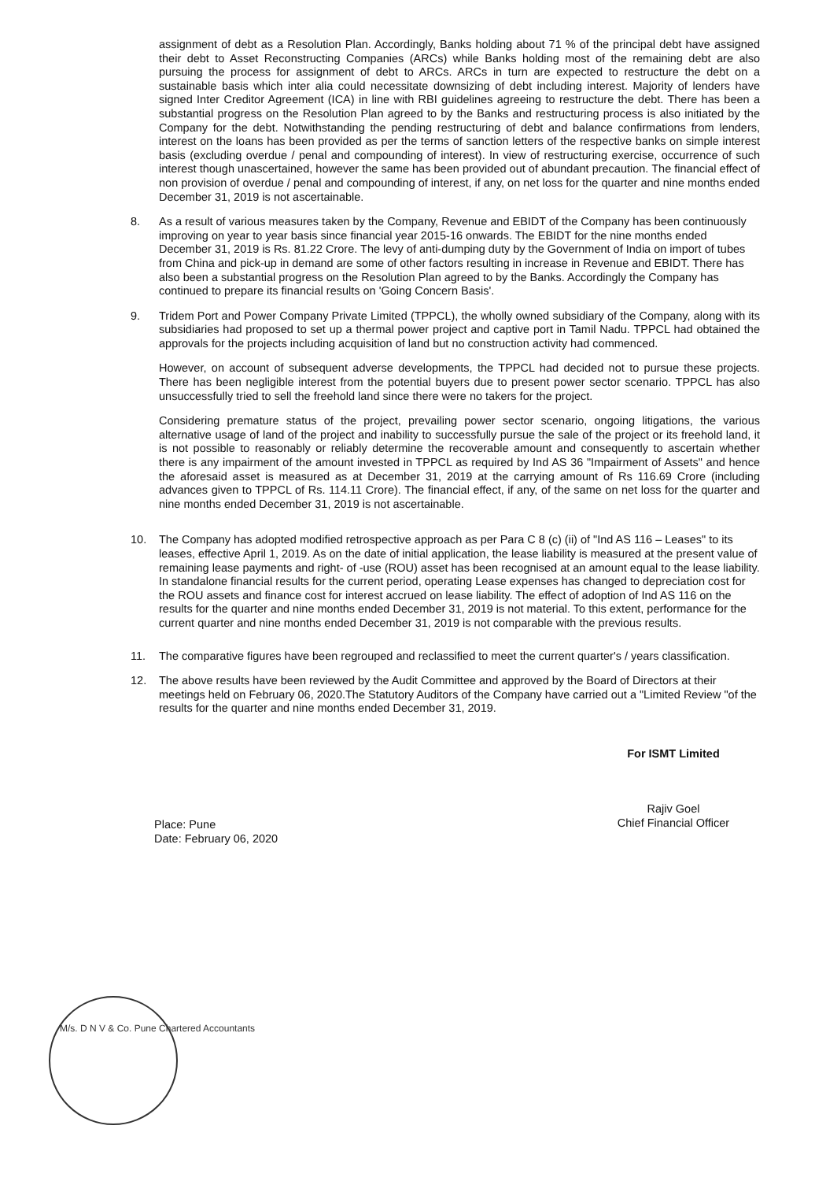assignment of debt as a Resolution Plan. Accordingly, Banks holding about 71 % of the principal debt have assigned their debt to Asset Reconstructing Companies (ARCs) while Banks holding most of the remaining debt are also pursuing the process for assignment of debt to ARCs. ARCs in turn are expected to restructure the debt on a sustainable basis which inter alia could necessitate downsizing of debt including interest. Majority of lenders have signed Inter Creditor Agreement (ICA) in line with RBI guidelines agreeing to restructure the debt. There has been a substantial progress on the Resolution Plan agreed to by the Banks and restructuring process is also initiated by the Company for the debt. Notwithstanding the pending restructuring of debt and balance confirmations from lenders, interest on the loans has been provided as per the terms of sanction letters of the respective banks on simple interest basis (excluding overdue / penal and compounding of interest). In view of restructuring exercise, occurrence of such interest though unascertained, however the same has been provided out of abundant precaution. The financial effect of non provision of overdue / penal and compounding of interest, if any, on net loss for the quarter and nine months ended December 31, 2019 is not ascertainable.
8. As a result of various measures taken by the Company, Revenue and EBIDT of the Company has been continuously improving on year to year basis since financial year 2015-16 onwards. The EBIDT for the nine months ended December 31, 2019 is Rs. 81.22 Crore. The levy of anti-dumping duty by the Government of India on import of tubes from China and pick-up in demand are some of other factors resulting in increase in Revenue and EBIDT. There has also been a substantial progress on the Resolution Plan agreed to by the Banks. Accordingly the Company has continued to prepare its financial results on 'Going Concern Basis'.
9. Tridem Port and Power Company Private Limited (TPPCL), the wholly owned subsidiary of the Company, along with its subsidiaries had proposed to set up a thermal power project and captive port in Tamil Nadu. TPPCL had obtained the approvals for the projects including acquisition of land but no construction activity had commenced.
However, on account of subsequent adverse developments, the TPPCL had decided not to pursue these projects. There has been negligible interest from the potential buyers due to present power sector scenario. TPPCL has also unsuccessfully tried to sell the freehold land since there were no takers for the project.
Considering premature status of the project, prevailing power sector scenario, ongoing litigations, the various alternative usage of land of the project and inability to successfully pursue the sale of the project or its freehold land, it is not possible to reasonably or reliably determine the recoverable amount and consequently to ascertain whether there is any impairment of the amount invested in TPPCL as required by Ind AS 36 "Impairment of Assets" and hence the aforesaid asset is measured as at December 31, 2019 at the carrying amount of Rs 116.69 Crore (including advances given to TPPCL of Rs. 114.11 Crore). The financial effect, if any, of the same on net loss for the quarter and nine months ended December 31, 2019 is not ascertainable.
10. The Company has adopted modified retrospective approach as per Para C 8 (c) (ii) of "Ind AS 116 – Leases" to its leases, effective April 1, 2019. As on the date of initial application, the lease liability is measured at the present value of remaining lease payments and right- of -use (ROU) asset has been recognised at an amount equal to the lease liability. In standalone financial results for the current period, operating Lease expenses has changed to depreciation cost for the ROU assets and finance cost for interest accrued on lease liability. The effect of adoption of Ind AS 116 on the results for the quarter and nine months ended December 31, 2019 is not material. To this extent, performance for the current quarter and nine months ended December 31, 2019 is not comparable with the previous results.
11. The comparative figures have been regrouped and reclassified to meet the current quarter's / years classification.
12. The above results have been reviewed by the Audit Committee and approved by the Board of Directors at their meetings held on February 06, 2020.The Statutory Auditors of the Company have carried out a "Limited Review "of the results for the quarter and nine months ended December 31, 2019.
Place: Pune
Date: February 06, 2020
For ISMT Limited
Rajiv Goel
Chief Financial Officer
M/s. D N V & Co. Pune Chartered Accountants